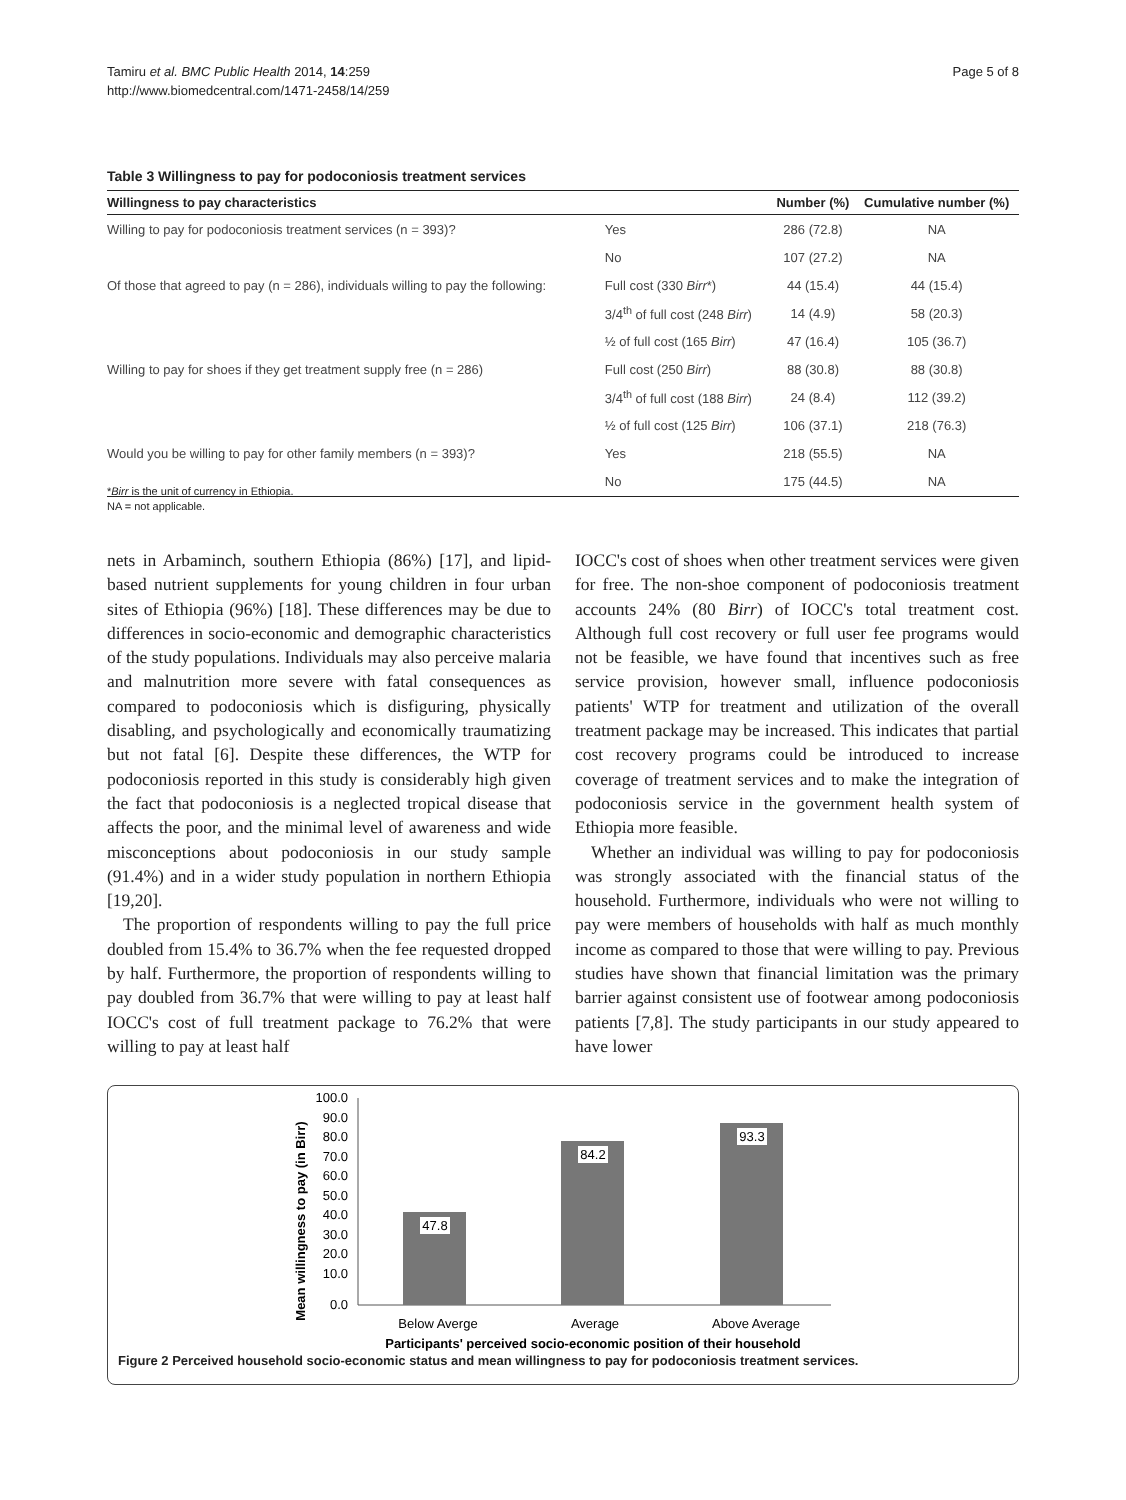Tamiru et al. BMC Public Health 2014, 14:259
http://www.biomedcentral.com/1471-2458/14/259
Page 5 of 8
Table 3 Willingness to pay for podoconiosis treatment services
| Willingness to pay characteristics | | Number (%) | Cumulative number (%) |
| --- | --- | --- | --- |
| Willing to pay for podoconiosis treatment services (n = 393)? | Yes | 286 (72.8) | NA |
| | No | 107 (27.2) | NA |
| Of those that agreed to pay (n = 286), individuals willing to pay the following: | Full cost (330 Birr *) | 44 (15.4) | 44 (15.4) |
| | 3/4<sup>th</sup> of full cost (248 Birr ) | 14 (4.9) | 58 (20.3) |
| | ½ of full cost (165 Birr ) | 47 (16.4) | 105 (36.7) |
| Willing to pay for shoes if they get treatment supply free (n = 286) | Full cost (250 Birr ) | 88 (30.8) | 88 (30.8) |
| | 3/4<sup>th</sup> of full cost (188 Birr ) | 24 (8.4) | 112 (39.2) |
| | ½ of full cost (125 Birr ) | 106 (37.1) | 218 (76.3) |
| Would you be willing to pay for other family members (n = 393)? | Yes | 218 (55.5) | NA |
| | No | 175 (44.5) | NA |
*Birr is the unit of currency in Ethiopia.
NA = not applicable.
nets in Arbaminch, southern Ethiopia (86%) [17], and lipid-based nutrient supplements for young children in four urban sites of Ethiopia (96%) [18]. These differences may be due to differences in socio-economic and demographic characteristics of the study populations. Individuals may also perceive malaria and malnutrition more severe with fatal consequences as compared to podoconiosis which is disfiguring, physically disabling, and psychologically and economically traumatizing but not fatal [6]. Despite these differences, the WTP for podoconiosis reported in this study is considerably high given the fact that podoconiosis is a neglected tropical disease that affects the poor, and the minimal level of awareness and wide misconceptions about podoconiosis in our study sample (91.4%) and in a wider study population in northern Ethiopia [19,20].
The proportion of respondents willing to pay the full price doubled from 15.4% to 36.7% when the fee requested dropped by half. Furthermore, the proportion of respondents willing to pay doubled from 36.7% that were willing to pay at least half IOCC's cost of full treatment package to 76.2% that were willing to pay at least half
IOCC's cost of shoes when other treatment services were given for free. The non-shoe component of podoconiosis treatment accounts 24% (80 Birr) of IOCC's total treatment cost. Although full cost recovery or full user fee programs would not be feasible, we have found that incentives such as free service provision, however small, influence podoconiosis patients' WTP for treatment and utilization of the overall treatment package may be increased. This indicates that partial cost recovery programs could be introduced to increase coverage of treatment services and to make the integration of podoconiosis service in the government health system of Ethiopia more feasible.
Whether an individual was willing to pay for podoconiosis was strongly associated with the financial status of the household. Furthermore, individuals who were not willing to pay were members of households with half as much monthly income as compared to those that were willing to pay. Previous studies have shown that financial limitation was the primary barrier against consistent use of footwear among podoconiosis patients [7,8]. The study participants in our study appeared to have lower
Mean willingness to pay (in Birr)
100.0
90.0
80.0
70.0
60.0
50.0
40.0
30.0
20.0
10.0
0.0
47.8
84.2
93.3
Below Averge
Average
Above Average
Participants' perceived socio-economic position of their household
Figure 2 Perceived household socio-economic status and mean willingness to pay for podoconiosis treatment services.